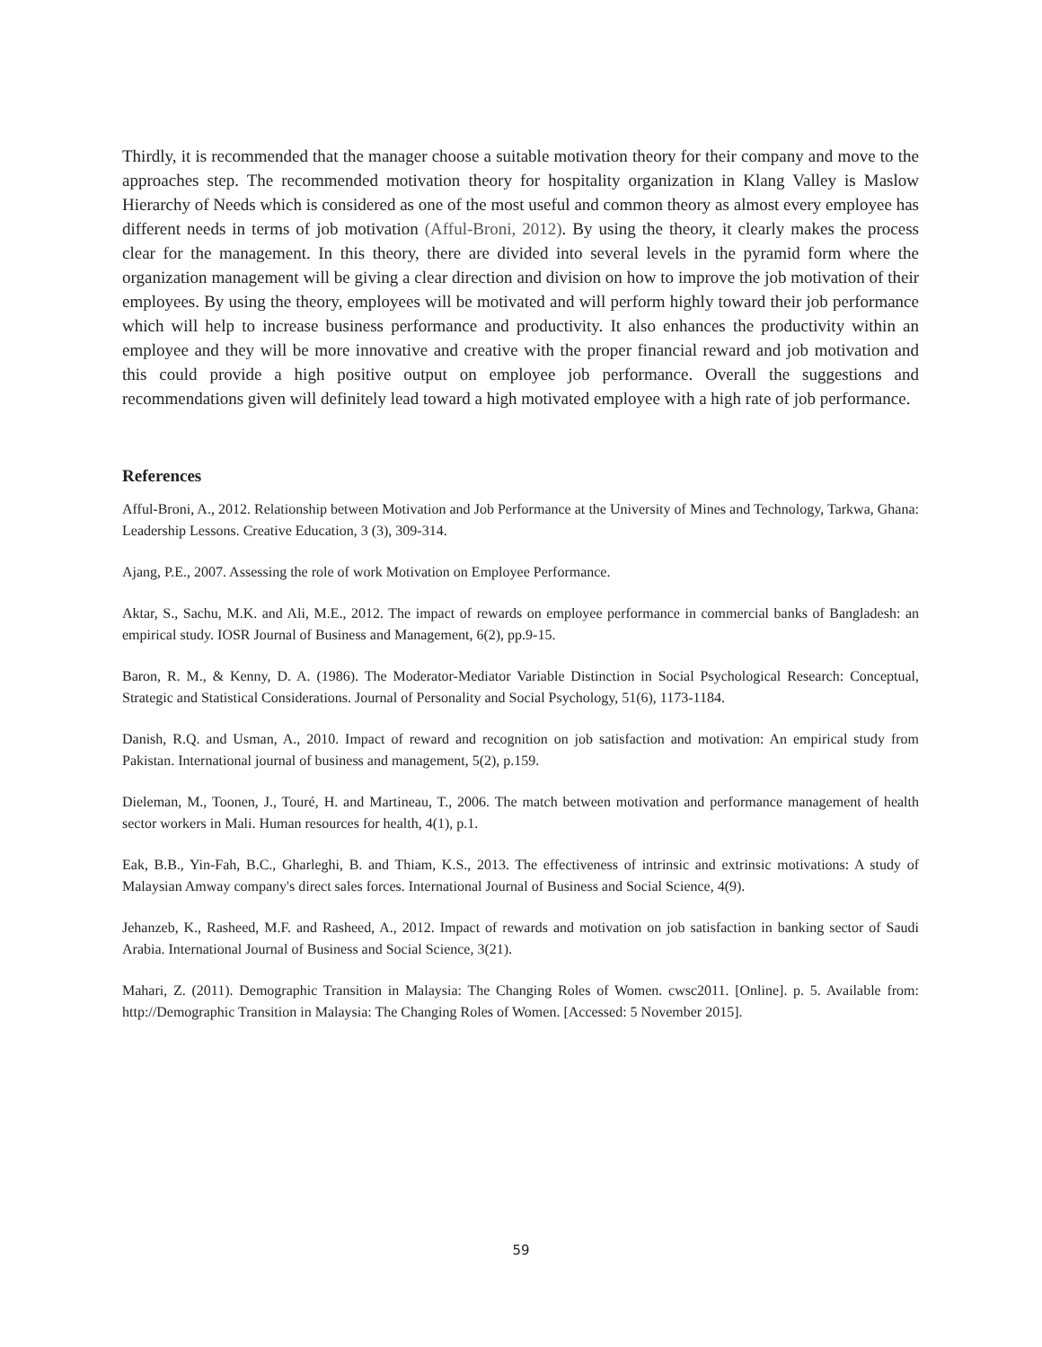Thirdly, it is recommended that the manager choose a suitable motivation theory for their company and move to the approaches step. The recommended motivation theory for hospitality organization in Klang Valley is Maslow Hierarchy of Needs which is considered as one of the most useful and common theory as almost every employee has different needs in terms of job motivation (Afful-Broni, 2012). By using the theory, it clearly makes the process clear for the management. In this theory, there are divided into several levels in the pyramid form where the organization management will be giving a clear direction and division on how to improve the job motivation of their employees. By using the theory, employees will be motivated and will perform highly toward their job performance which will help to increase business performance and productivity. It also enhances the productivity within an employee and they will be more innovative and creative with the proper financial reward and job motivation and this could provide a high positive output on employee job performance. Overall the suggestions and recommendations given will definitely lead toward a high motivated employee with a high rate of job performance.
References
Afful-Broni, A., 2012. Relationship between Motivation and Job Performance at the University of Mines and Technology, Tarkwa, Ghana: Leadership Lessons. Creative Education, 3 (3), 309-314.
Ajang, P.E., 2007. Assessing the role of work Motivation on Employee Performance.
Aktar, S., Sachu, M.K. and Ali, M.E., 2012. The impact of rewards on employee performance in commercial banks of Bangladesh: an empirical study. IOSR Journal of Business and Management, 6(2), pp.9-15.
Baron, R. M., & Kenny, D. A. (1986). The Moderator-Mediator Variable Distinction in Social Psychological Research: Conceptual, Strategic and Statistical Considerations. Journal of Personality and Social Psychology, 51(6), 1173-1184.
Danish, R.Q. and Usman, A., 2010. Impact of reward and recognition on job satisfaction and motivation: An empirical study from Pakistan. International journal of business and management, 5(2), p.159.
Dieleman, M., Toonen, J., Touré, H. and Martineau, T., 2006. The match between motivation and performance management of health sector workers in Mali. Human resources for health, 4(1), p.1.
Eak, B.B., Yin-Fah, B.C., Gharleghi, B. and Thiam, K.S., 2013. The effectiveness of intrinsic and extrinsic motivations: A study of Malaysian Amway company's direct sales forces. International Journal of Business and Social Science, 4(9).
Jehanzeb, K., Rasheed, M.F. and Rasheed, A., 2012. Impact of rewards and motivation on job satisfaction in banking sector of Saudi Arabia. International Journal of Business and Social Science, 3(21).
Mahari, Z. (2011). Demographic Transition in Malaysia: The Changing Roles of Women. cwsc2011. [Online]. p. 5. Available from: http://Demographic Transition in Malaysia: The Changing Roles of Women. [Accessed: 5 November 2015].
59